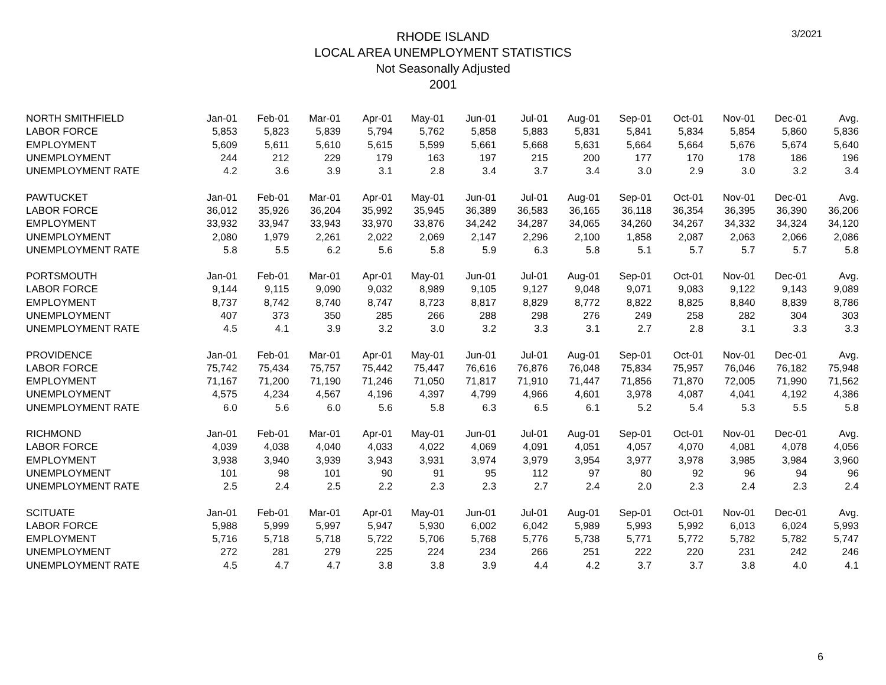3/2021
RHODE ISLAND
LOCAL AREA UNEMPLOYMENT STATISTICS
Not Seasonally Adjusted
2001
| NORTH SMITHFIELD | Jan-01 | Feb-01 | Mar-01 | Apr-01 | May-01 | Jun-01 | Jul-01 | Aug-01 | Sep-01 | Oct-01 | Nov-01 | Dec-01 | Avg. |
| LABOR FORCE | 5,853 | 5,823 | 5,839 | 5,794 | 5,762 | 5,858 | 5,883 | 5,831 | 5,841 | 5,834 | 5,854 | 5,860 | 5,836 |
| EMPLOYMENT | 5,609 | 5,611 | 5,610 | 5,615 | 5,599 | 5,661 | 5,668 | 5,631 | 5,664 | 5,664 | 5,676 | 5,674 | 5,640 |
| UNEMPLOYMENT | 244 | 212 | 229 | 179 | 163 | 197 | 215 | 200 | 177 | 170 | 178 | 186 | 196 |
| UNEMPLOYMENT RATE | 4.2 | 3.6 | 3.9 | 3.1 | 2.8 | 3.4 | 3.7 | 3.4 | 3.0 | 2.9 | 3.0 | 3.2 | 3.4 |
| PAWTUCKET | Jan-01 | Feb-01 | Mar-01 | Apr-01 | May-01 | Jun-01 | Jul-01 | Aug-01 | Sep-01 | Oct-01 | Nov-01 | Dec-01 | Avg. |
| LABOR FORCE | 36,012 | 35,926 | 36,204 | 35,992 | 35,945 | 36,389 | 36,583 | 36,165 | 36,118 | 36,354 | 36,395 | 36,390 | 36,206 |
| EMPLOYMENT | 33,932 | 33,947 | 33,943 | 33,970 | 33,876 | 34,242 | 34,287 | 34,065 | 34,260 | 34,267 | 34,332 | 34,324 | 34,120 |
| UNEMPLOYMENT | 2,080 | 1,979 | 2,261 | 2,022 | 2,069 | 2,147 | 2,296 | 2,100 | 1,858 | 2,087 | 2,063 | 2,066 | 2,086 |
| UNEMPLOYMENT RATE | 5.8 | 5.5 | 6.2 | 5.6 | 5.8 | 5.9 | 6.3 | 5.8 | 5.1 | 5.7 | 5.7 | 5.7 | 5.8 |
| PORTSMOUTH | Jan-01 | Feb-01 | Mar-01 | Apr-01 | May-01 | Jun-01 | Jul-01 | Aug-01 | Sep-01 | Oct-01 | Nov-01 | Dec-01 | Avg. |
| LABOR FORCE | 9,144 | 9,115 | 9,090 | 9,032 | 8,989 | 9,105 | 9,127 | 9,048 | 9,071 | 9,083 | 9,122 | 9,143 | 9,089 |
| EMPLOYMENT | 8,737 | 8,742 | 8,740 | 8,747 | 8,723 | 8,817 | 8,829 | 8,772 | 8,822 | 8,825 | 8,840 | 8,839 | 8,786 |
| UNEMPLOYMENT | 407 | 373 | 350 | 285 | 266 | 288 | 298 | 276 | 249 | 258 | 282 | 304 | 303 |
| UNEMPLOYMENT RATE | 4.5 | 4.1 | 3.9 | 3.2 | 3.0 | 3.2 | 3.3 | 3.1 | 2.7 | 2.8 | 3.1 | 3.3 | 3.3 |
| PROVIDENCE | Jan-01 | Feb-01 | Mar-01 | Apr-01 | May-01 | Jun-01 | Jul-01 | Aug-01 | Sep-01 | Oct-01 | Nov-01 | Dec-01 | Avg. |
| LABOR FORCE | 75,742 | 75,434 | 75,757 | 75,442 | 75,447 | 76,616 | 76,876 | 76,048 | 75,834 | 75,957 | 76,046 | 76,182 | 75,948 |
| EMPLOYMENT | 71,167 | 71,200 | 71,190 | 71,246 | 71,050 | 71,817 | 71,910 | 71,447 | 71,856 | 71,870 | 72,005 | 71,990 | 71,562 |
| UNEMPLOYMENT | 4,575 | 4,234 | 4,567 | 4,196 | 4,397 | 4,799 | 4,966 | 4,601 | 3,978 | 4,087 | 4,041 | 4,192 | 4,386 |
| UNEMPLOYMENT RATE | 6.0 | 5.6 | 6.0 | 5.6 | 5.8 | 6.3 | 6.5 | 6.1 | 5.2 | 5.4 | 5.3 | 5.5 | 5.8 |
| RICHMOND | Jan-01 | Feb-01 | Mar-01 | Apr-01 | May-01 | Jun-01 | Jul-01 | Aug-01 | Sep-01 | Oct-01 | Nov-01 | Dec-01 | Avg. |
| LABOR FORCE | 4,039 | 4,038 | 4,040 | 4,033 | 4,022 | 4,069 | 4,091 | 4,051 | 4,057 | 4,070 | 4,081 | 4,078 | 4,056 |
| EMPLOYMENT | 3,938 | 3,940 | 3,939 | 3,943 | 3,931 | 3,974 | 3,979 | 3,954 | 3,977 | 3,978 | 3,985 | 3,984 | 3,960 |
| UNEMPLOYMENT | 101 | 98 | 101 | 90 | 91 | 95 | 112 | 97 | 80 | 92 | 96 | 94 | 96 |
| UNEMPLOYMENT RATE | 2.5 | 2.4 | 2.5 | 2.2 | 2.3 | 2.3 | 2.7 | 2.4 | 2.0 | 2.3 | 2.4 | 2.3 | 2.4 |
| SCITUATE | Jan-01 | Feb-01 | Mar-01 | Apr-01 | May-01 | Jun-01 | Jul-01 | Aug-01 | Sep-01 | Oct-01 | Nov-01 | Dec-01 | Avg. |
| LABOR FORCE | 5,988 | 5,999 | 5,997 | 5,947 | 5,930 | 6,002 | 6,042 | 5,989 | 5,993 | 5,992 | 6,013 | 6,024 | 5,993 |
| EMPLOYMENT | 5,716 | 5,718 | 5,718 | 5,722 | 5,706 | 5,768 | 5,776 | 5,738 | 5,771 | 5,772 | 5,782 | 5,782 | 5,747 |
| UNEMPLOYMENT | 272 | 281 | 279 | 225 | 224 | 234 | 266 | 251 | 222 | 220 | 231 | 242 | 246 |
| UNEMPLOYMENT RATE | 4.5 | 4.7 | 4.7 | 3.8 | 3.8 | 3.9 | 4.4 | 4.2 | 3.7 | 3.7 | 3.8 | 4.0 | 4.1 |
6